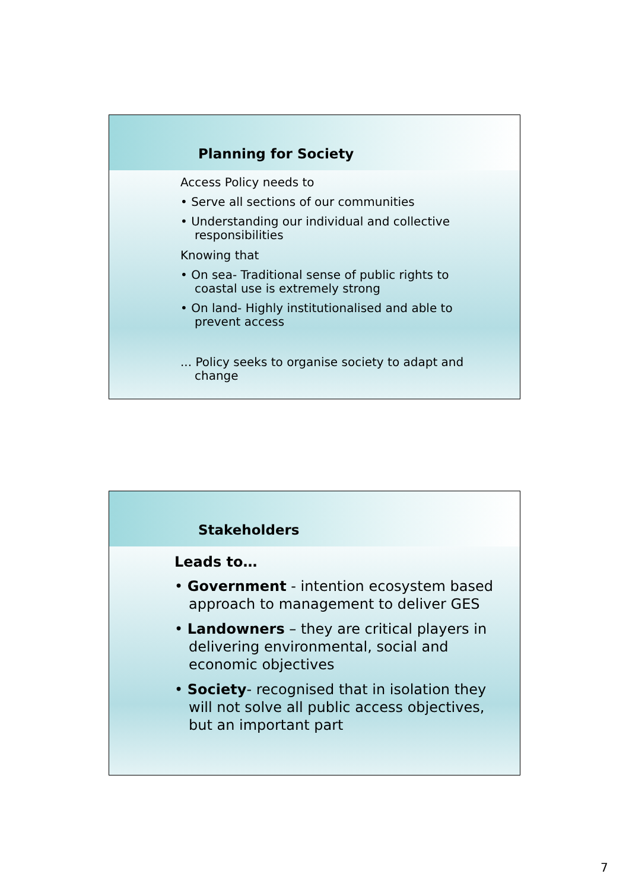Planning for Society
Access Policy needs to
• Serve all sections of our communities
• Understanding our individual and collective responsibilities
Knowing that
• On sea- Traditional sense of public rights to coastal use is extremely strong
• On land- Highly institutionalised and able to prevent access
... Policy seeks to organise society to adapt and change
Stakeholders
Leads to…
• Government - intention ecosystem based approach to management to deliver GES
• Landowners – they are critical players in delivering environmental, social and economic objectives
• Society- recognised that in isolation they will not solve all public access objectives, but an important part
7